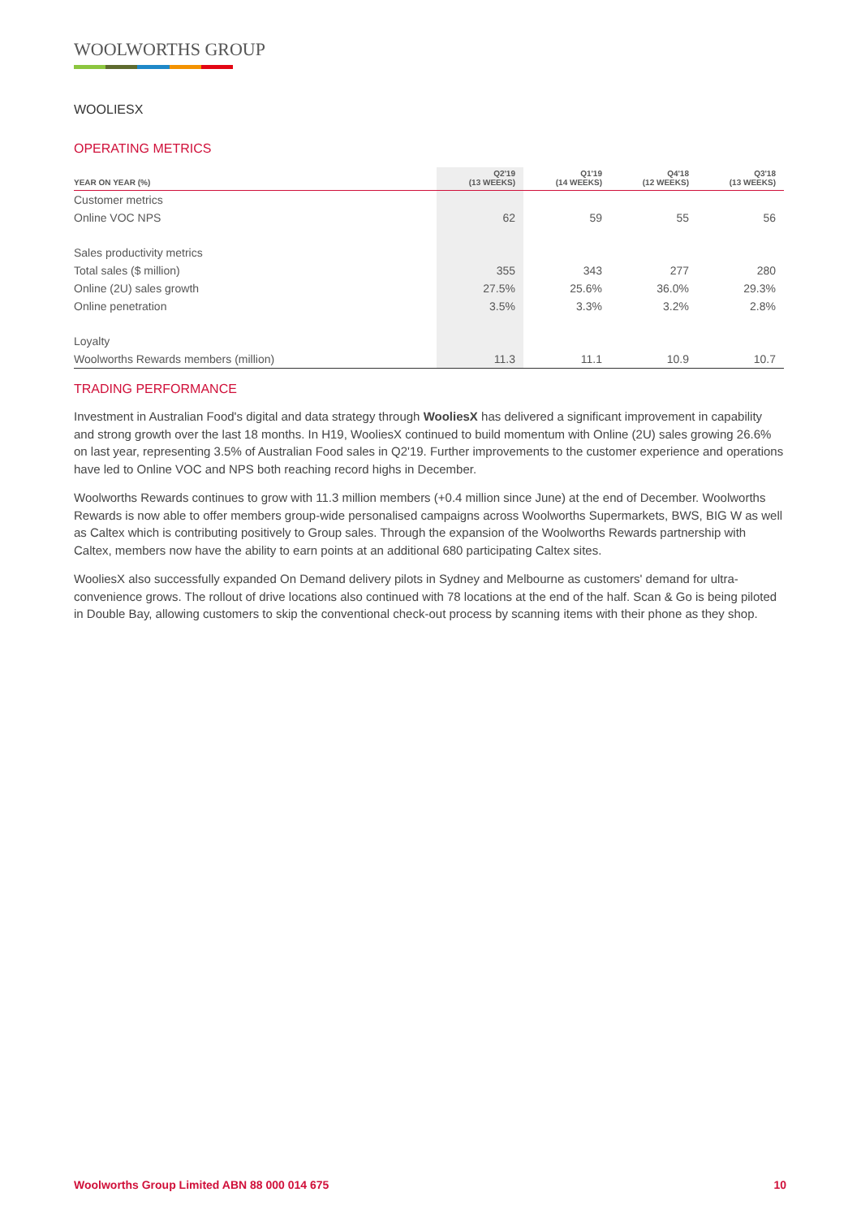WOOLWORTHS GROUP
WOOLIESX
OPERATING METRICS
| YEAR ON YEAR (%) | Q2'19 (13 WEEKS) | Q1'19 (14 WEEKS) | Q4'18 (12 WEEKS) | Q3'18 (13 WEEKS) |
| --- | --- | --- | --- | --- |
| Customer metrics | | | | |
| Online VOC NPS | 62 | 59 | 55 | 56 |
| Sales productivity metrics | | | | |
| Total sales ($ million) | 355 | 343 | 277 | 280 |
| Online (2U) sales growth | 27.5% | 25.6% | 36.0% | 29.3% |
| Online penetration | 3.5% | 3.3% | 3.2% | 2.8% |
| Loyalty | | | | |
| Woolworths Rewards members (million) | 11.3 | 11.1 | 10.9 | 10.7 |
TRADING PERFORMANCE
Investment in Australian Food's digital and data strategy through WooliesX has delivered a significant improvement in capability and strong growth over the last 18 months. In H19, WooliesX continued to build momentum with Online (2U) sales growing 26.6% on last year, representing 3.5% of Australian Food sales in Q2'19. Further improvements to the customer experience and operations have led to Online VOC and NPS both reaching record highs in December.
Woolworths Rewards continues to grow with 11.3 million members (+0.4 million since June) at the end of December. Woolworths Rewards is now able to offer members group-wide personalised campaigns across Woolworths Supermarkets, BWS, BIG W as well as Caltex which is contributing positively to Group sales. Through the expansion of the Woolworths Rewards partnership with Caltex, members now have the ability to earn points at an additional 680 participating Caltex sites.
WooliesX also successfully expanded On Demand delivery pilots in Sydney and Melbourne as customers' demand for ultra-convenience grows. The rollout of drive locations also continued with 78 locations at the end of the half. Scan & Go is being piloted in Double Bay, allowing customers to skip the conventional check-out process by scanning items with their phone as they shop.
Woolworths Group Limited ABN 88 000 014 675 10